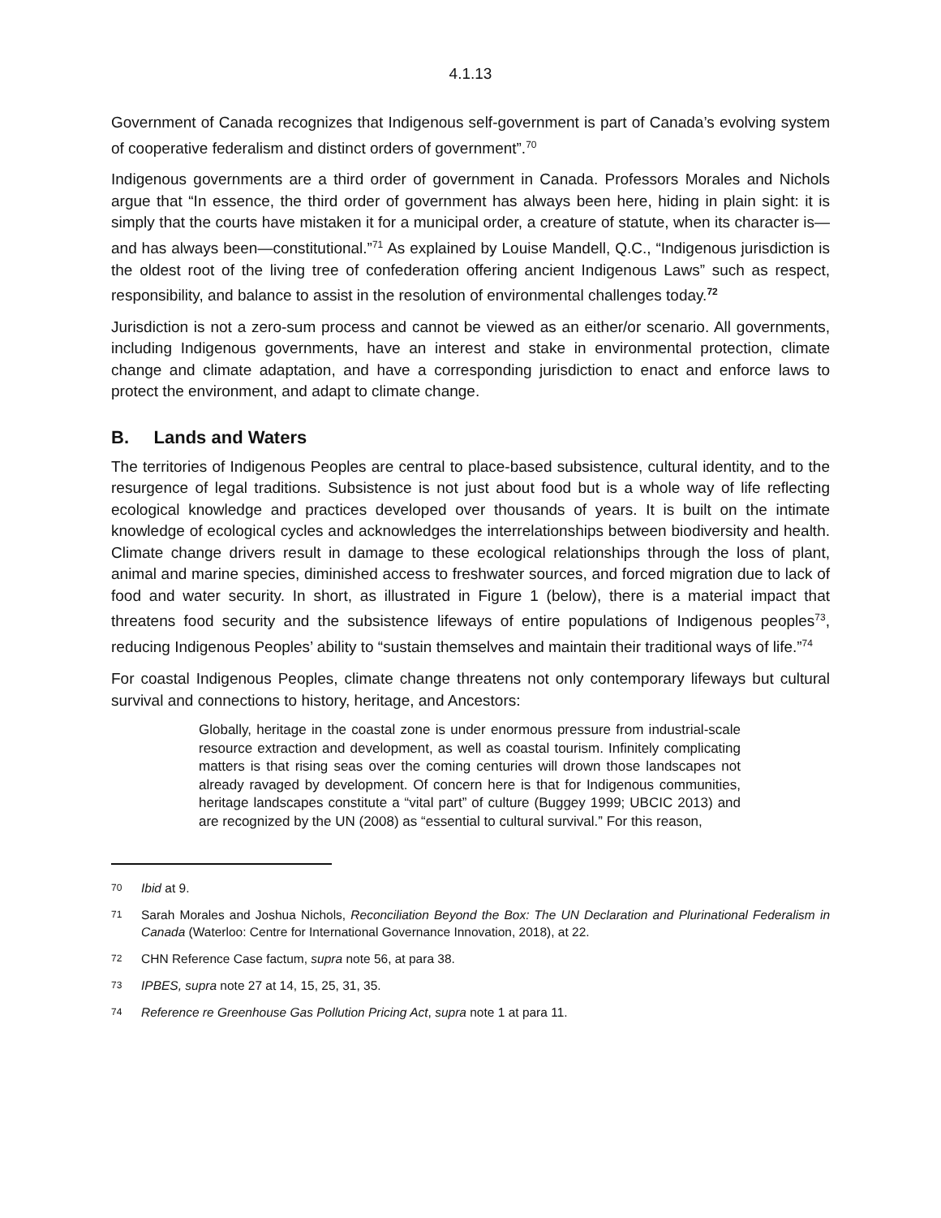4.1.13
Government of Canada recognizes that Indigenous self-government is part of Canada’s evolving system of cooperative federalism and distinct orders of government”.<sup>70</sup>
Indigenous governments are a third order of government in Canada. Professors Morales and Nichols argue that “In essence, the third order of government has always been here, hiding in plain sight: it is simply that the courts have mistaken it for a municipal order, a creature of statute, when its character is—and has always been—constitutional.”<sup>71</sup> As explained by Louise Mandell, Q.C., “Indigenous jurisdiction is the oldest root of the living tree of confederation offering ancient Indigenous Laws” such as respect, responsibility, and balance to assist in the resolution of environmental challenges today.<sup>72</sup>
Jurisdiction is not a zero-sum process and cannot be viewed as an either/or scenario. All governments, including Indigenous governments, have an interest and stake in environmental protection, climate change and climate adaptation, and have a corresponding jurisdiction to enact and enforce laws to protect the environment, and adapt to climate change.
B. Lands and Waters
The territories of Indigenous Peoples are central to place-based subsistence, cultural identity, and to the resurgence of legal traditions. Subsistence is not just about food but is a whole way of life reflecting ecological knowledge and practices developed over thousands of years. It is built on the intimate knowledge of ecological cycles and acknowledges the interrelationships between biodiversity and health. Climate change drivers result in damage to these ecological relationships through the loss of plant, animal and marine species, diminished access to freshwater sources, and forced migration due to lack of food and water security. In short, as illustrated in Figure 1 (below), there is a material impact that threatens food security and the subsistence lifeways of entire populations of Indigenous peoples<sup>73</sup>, reducing Indigenous Peoples’ ability to “sustain themselves and maintain their traditional ways of life.”<sup>74</sup>
For coastal Indigenous Peoples, climate change threatens not only contemporary lifeways but cultural survival and connections to history, heritage, and Ancestors:
Globally, heritage in the coastal zone is under enormous pressure from industrial-scale resource extraction and development, as well as coastal tourism. Infinitely complicating matters is that rising seas over the coming centuries will drown those landscapes not already ravaged by development. Of concern here is that for Indigenous communities, heritage landscapes constitute a “vital part” of culture (Buggey 1999; UBCIC 2013) and are recognized by the UN (2008) as “essential to cultural survival.” For this reason,
70 Ibid at 9.
71 Sarah Morales and Joshua Nichols, Reconciliation Beyond the Box: The UN Declaration and Plurinational Federalism in Canada (Waterloo: Centre for International Governance Innovation, 2018), at 22.
72 CHN Reference Case factum, supra note 56, at para 38.
73 IPBES, supra note 27 at 14, 15, 25, 31, 35.
74 Reference re Greenhouse Gas Pollution Pricing Act, supra note 1 at para 11.